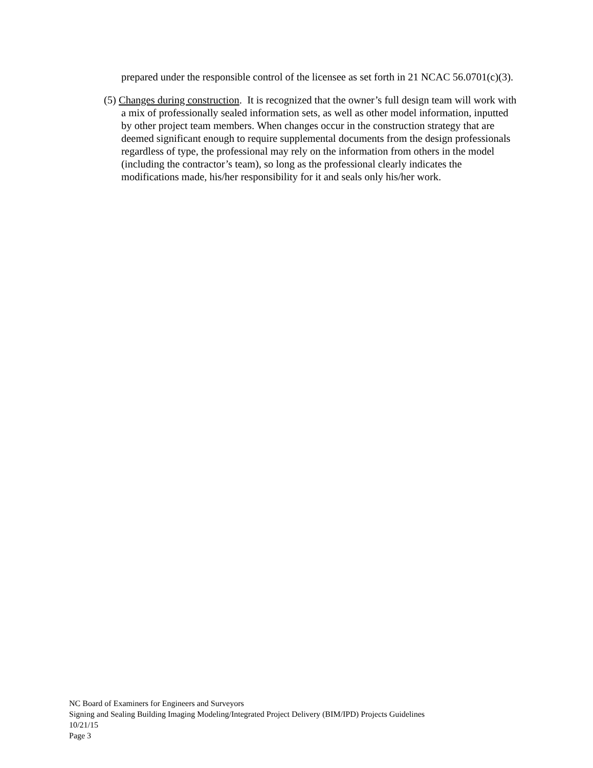prepared under the responsible control of the licensee as set forth in 21 NCAC 56.0701(c)(3).
(5) Changes during construction. It is recognized that the owner’s full design team will work with a mix of professionally sealed information sets, as well as other model information, inputted by other project team members. When changes occur in the construction strategy that are deemed significant enough to require supplemental documents from the design professionals regardless of type, the professional may rely on the information from others in the model (including the contractor’s team), so long as the professional clearly indicates the modifications made, his/her responsibility for it and seals only his/her work.
NC Board of Examiners for Engineers and Surveyors
Signing and Sealing Building Imaging Modeling/Integrated Project Delivery (BIM/IPD) Projects Guidelines
10/21/15
Page 3